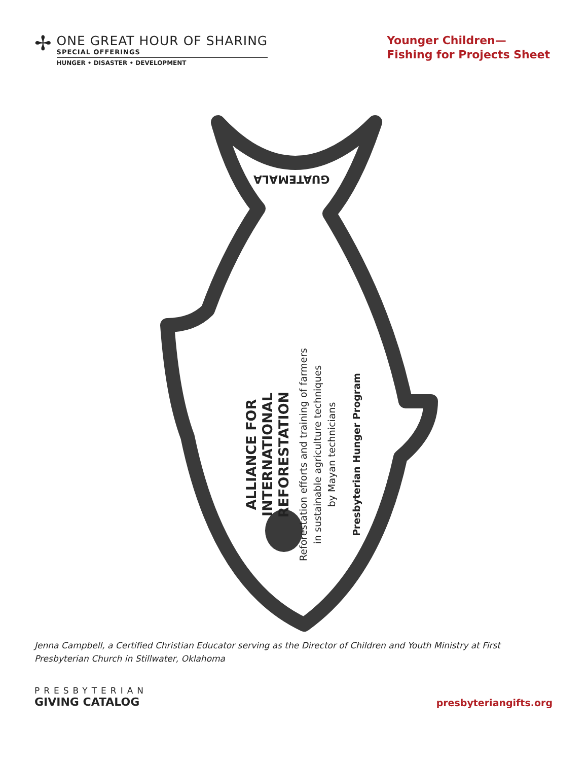✢
ONE GREAT HOUR OF SHARING
SPECIAL OFFERINGS
HUNGER • DISASTER • DEVELOPMENT
Younger Children—
Fishing for Projects Sheet
GUATEMALA
ALLIANCE FOR INTERNATIONAL
REFORESTATION
Reforestation efforts and training of farmers
in sustainable agriculture techniques
by Mayan technicians
Presbyterian Hunger Program
Jenna Campbell, a Certified Christian Educator serving as the Director of Children and Youth Ministry at First Presbyterian Church in Stillwater, Oklahoma
PRESBYTERIAN
GIVING CATALOG
presbyteriangifts.org